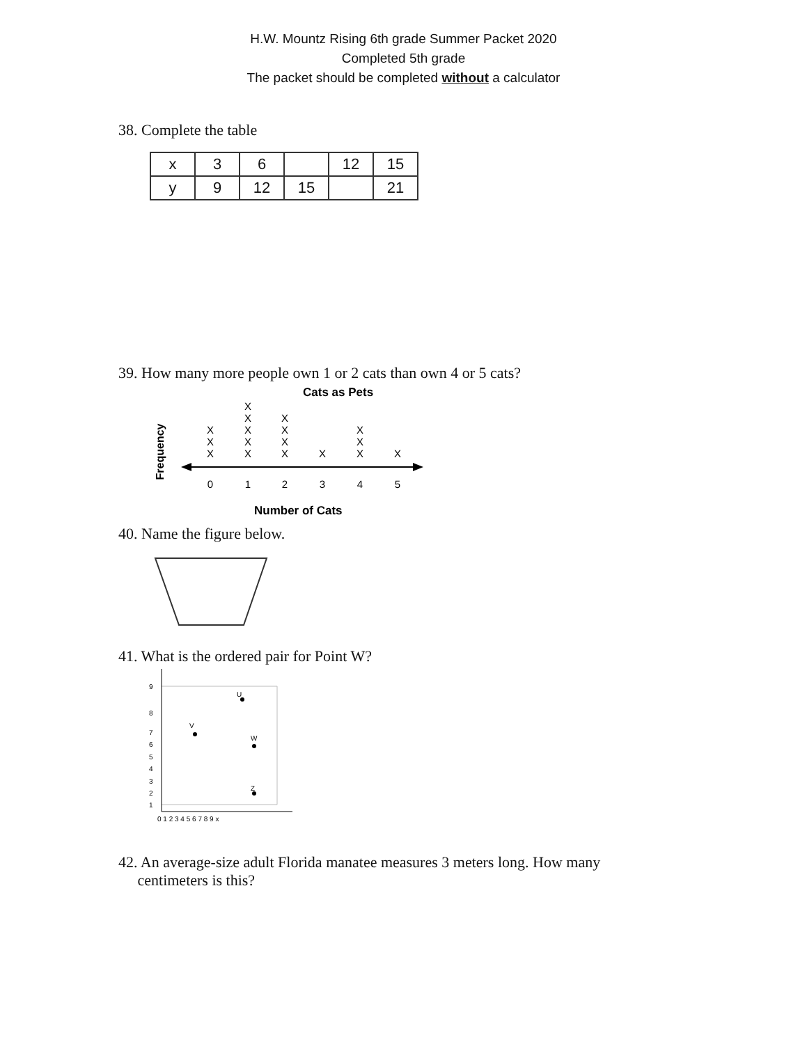H.W. Mountz Rising 6th grade Summer Packet 2020
Completed 5th grade
The packet should be completed without a calculator
38. Complete the table
| x | 3 | 6 | | 12 | 15 |
| y | 9 | 12 | 15 | | 21 |
39. How many more people own 1 or 2 cats than own 4 or 5 cats?
Cats as Pets
Frequency
X
X
X
X
X
X
X
X
X
X
X
X
X
X
X
X
X
0
1
2
3
4
5
Number of Cats
40. Name the figure below.
41. What is the ordered pair for Point W?
9
8
7
6
5
4
3
2
1
0 1 2 3 4 5 6 7 8 9 x
V
U
W
Z
42. An average-size adult Florida manatee measures 3 meters long. How many
centimeters is this?